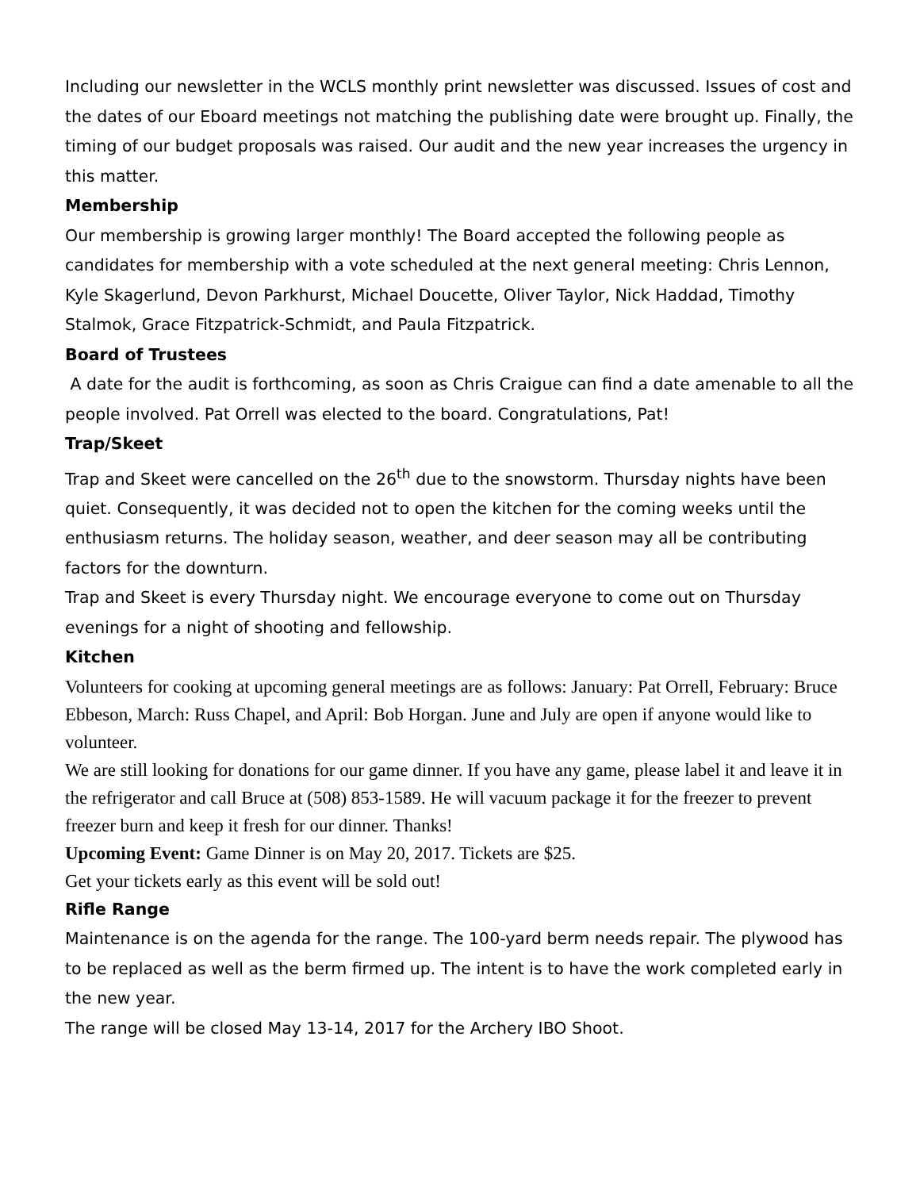Including our newsletter in the WCLS monthly print newsletter was discussed. Issues of cost and the dates of our Eboard meetings not matching the publishing date were brought up. Finally, the timing of our budget proposals was raised. Our audit and the new year increases the urgency in this matter.
Membership
Our membership is growing larger monthly! The Board accepted the following people as candidates for membership with a vote scheduled at the next general meeting: Chris Lennon, Kyle Skagerlund, Devon Parkhurst, Michael Doucette, Oliver Taylor, Nick Haddad, Timothy Stalmok, Grace Fitzpatrick-Schmidt, and Paula Fitzpatrick.
Board of Trustees
A date for the audit is forthcoming, as soon as Chris Craigue can find a date amenable to all the people involved. Pat Orrell was elected to the board. Congratulations, Pat!
Trap/Skeet
Trap and Skeet were cancelled on the 26<sup>th</sup> due to the snowstorm. Thursday nights have been quiet. Consequently, it was decided not to open the kitchen for the coming weeks until the enthusiasm returns. The holiday season, weather, and deer season may all be contributing factors for the downturn.
Trap and Skeet is every Thursday night. We encourage everyone to come out on Thursday evenings for a night of shooting and fellowship.
Kitchen
Volunteers for cooking at upcoming general meetings are as follows: January: Pat Orrell, February: Bruce Ebbeson, March: Russ Chapel, and April: Bob Horgan. June and July are open if anyone would like to volunteer.
We are still looking for donations for our game dinner. If you have any game, please label it and leave it in the refrigerator and call Bruce at (508) 853-1589. He will vacuum package it for the freezer to prevent freezer burn and keep it fresh for our dinner. Thanks!
Upcoming Event: Game Dinner is on May 20, 2017. Tickets are $25.
Get your tickets early as this event will be sold out!
Rifle Range
Maintenance is on the agenda for the range. The 100-yard berm needs repair. The plywood has to be replaced as well as the berm firmed up. The intent is to have the work completed early in the new year.
The range will be closed May 13-14, 2017 for the Archery IBO Shoot.